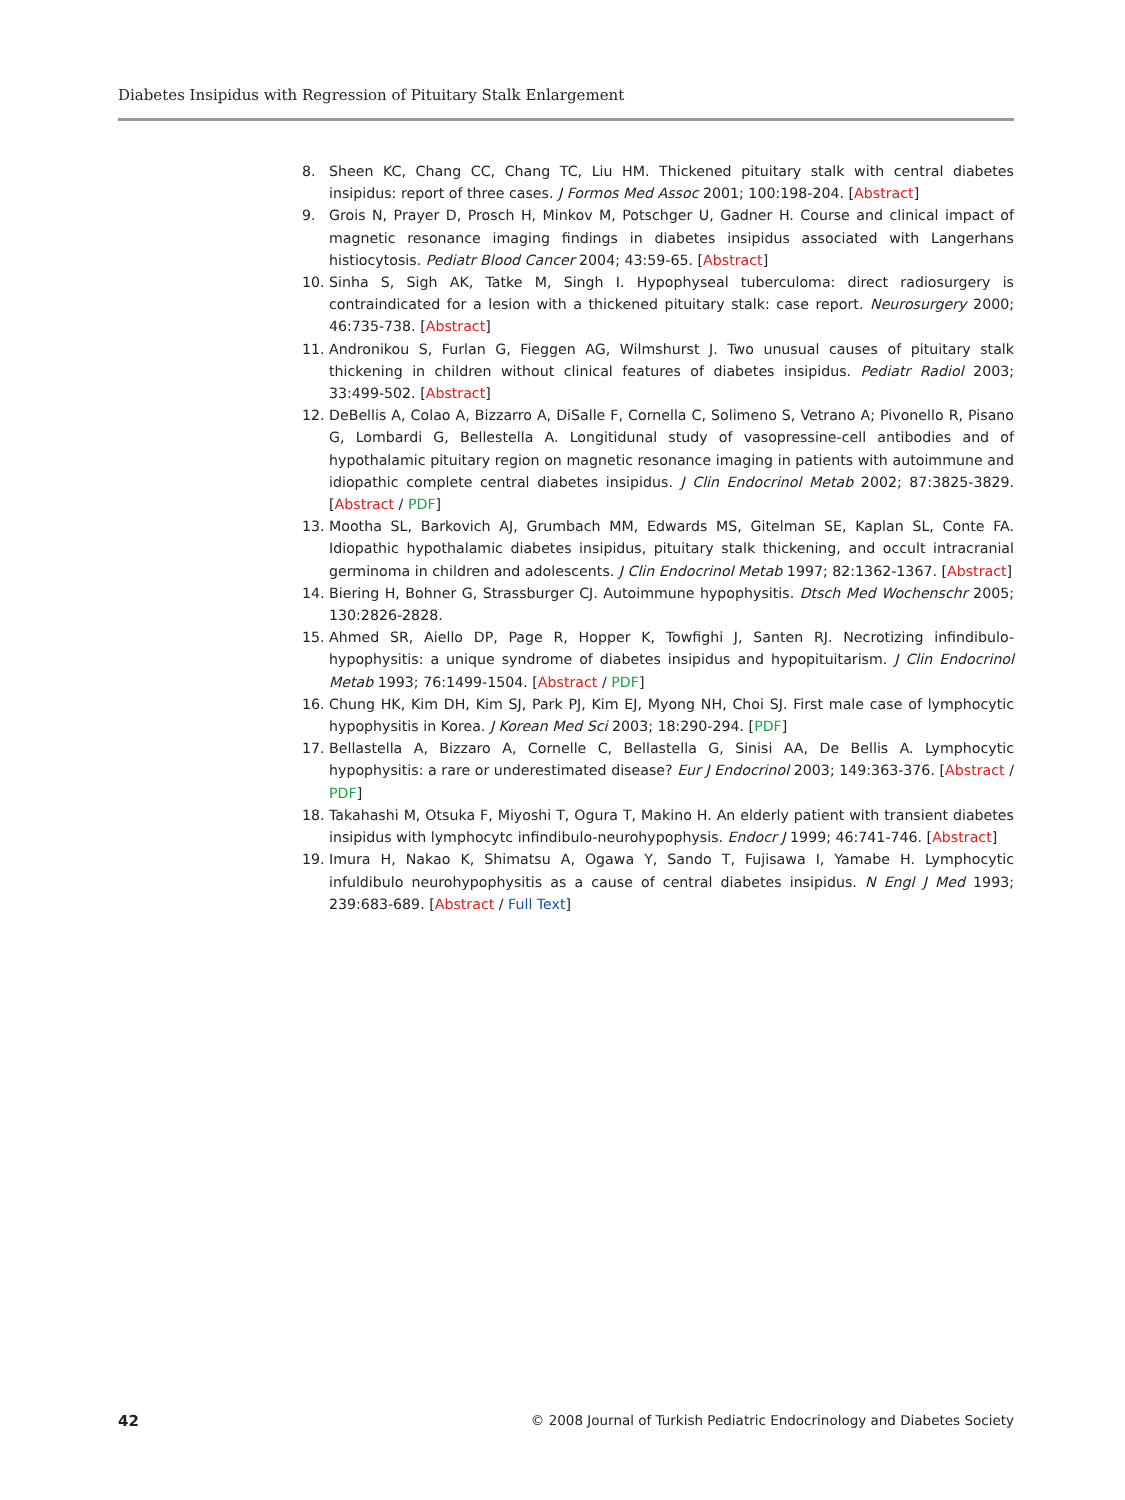Diabetes Insipidus with Regression of Pituitary Stalk Enlargement
8. Sheen KC, Chang CC, Chang TC, Liu HM. Thickened pituitary stalk with central diabetes insipidus: report of three cases. J Formos Med Assoc 2001; 100:198-204. [Abstract]
9. Grois N, Prayer D, Prosch H, Minkov M, Potschger U, Gadner H. Course and clinical impact of magnetic resonance imaging findings in diabetes insipidus associated with Langerhans histiocytosis. Pediatr Blood Cancer 2004; 43:59-65. [Abstract]
10. Sinha S, Sigh AK, Tatke M, Singh I. Hypophyseal tuberculoma: direct radiosurgery is contraindicated for a lesion with a thickened pituitary stalk: case report. Neurosurgery 2000; 46:735-738. [Abstract]
11. Andronikou S, Furlan G, Fieggen AG, Wilmshurst J. Two unusual causes of pituitary stalk thickening in children without clinical features of diabetes insipidus. Pediatr Radiol 2003; 33:499-502. [Abstract]
12. DeBellis A, Colao A, Bizzarro A, DiSalle F, Cornella C, Solimeno S, Vetrano A; Pivonello R, Pisano G, Lombardi G, Bellestella A. Longitidunal study of vasopressine-cell antibodies and of hypothalamic pituitary region on magnetic resonance imaging in patients with autoimmune and idiopathic complete central diabetes insipidus. J Clin Endocrinol Metab 2002; 87:3825-3829. [Abstract / PDF]
13. Mootha SL, Barkovich AJ, Grumbach MM, Edwards MS, Gitelman SE, Kaplan SL, Conte FA. Idiopathic hypothalamic diabetes insipidus, pituitary stalk thickening, and occult intracranial germinoma in children and adolescents. J Clin Endocrinol Metab 1997; 82:1362-1367. [Abstract]
14. Biering H, Bohner G, Strassburger CJ. Autoimmune hypophysitis. Dtsch Med Wochenschr 2005; 130:2826-2828.
15. Ahmed SR, Aiello DP, Page R, Hopper K, Towfighi J, Santen RJ. Necrotizing infindibulo-hypophysitis: a unique syndrome of diabetes insipidus and hypopituitarism. J Clin Endocrinol Metab 1993; 76:1499-1504. [Abstract / PDF]
16. Chung HK, Kim DH, Kim SJ, Park PJ, Kim EJ, Myong NH, Choi SJ. First male case of lymphocytic hypophysitis in Korea. J Korean Med Sci 2003; 18:290-294. [PDF]
17. Bellastella A, Bizzaro A, Cornelle C, Bellastella G, Sinisi AA, De Bellis A. Lymphocytic hypophysitis: a rare or underestimated disease? Eur J Endocrinol 2003; 149:363-376. [Abstract / PDF]
18. Takahashi M, Otsuka F, Miyoshi T, Ogura T, Makino H. An elderly patient with transient diabetes insipidus with lymphocytc infindibulo-neurohypophysis. Endocr J 1999; 46:741-746. [Abstract]
19. Imura H, Nakao K, Shimatsu A, Ogawa Y, Sando T, Fujisawa I, Yamabe H. Lymphocytic infuldibulo neurohypophysitis as a cause of central diabetes insipidus. N Engl J Med 1993; 239:683-689. [Abstract / Full Text]
42 © 2008 Journal of Turkish Pediatric Endocrinology and Diabetes Society